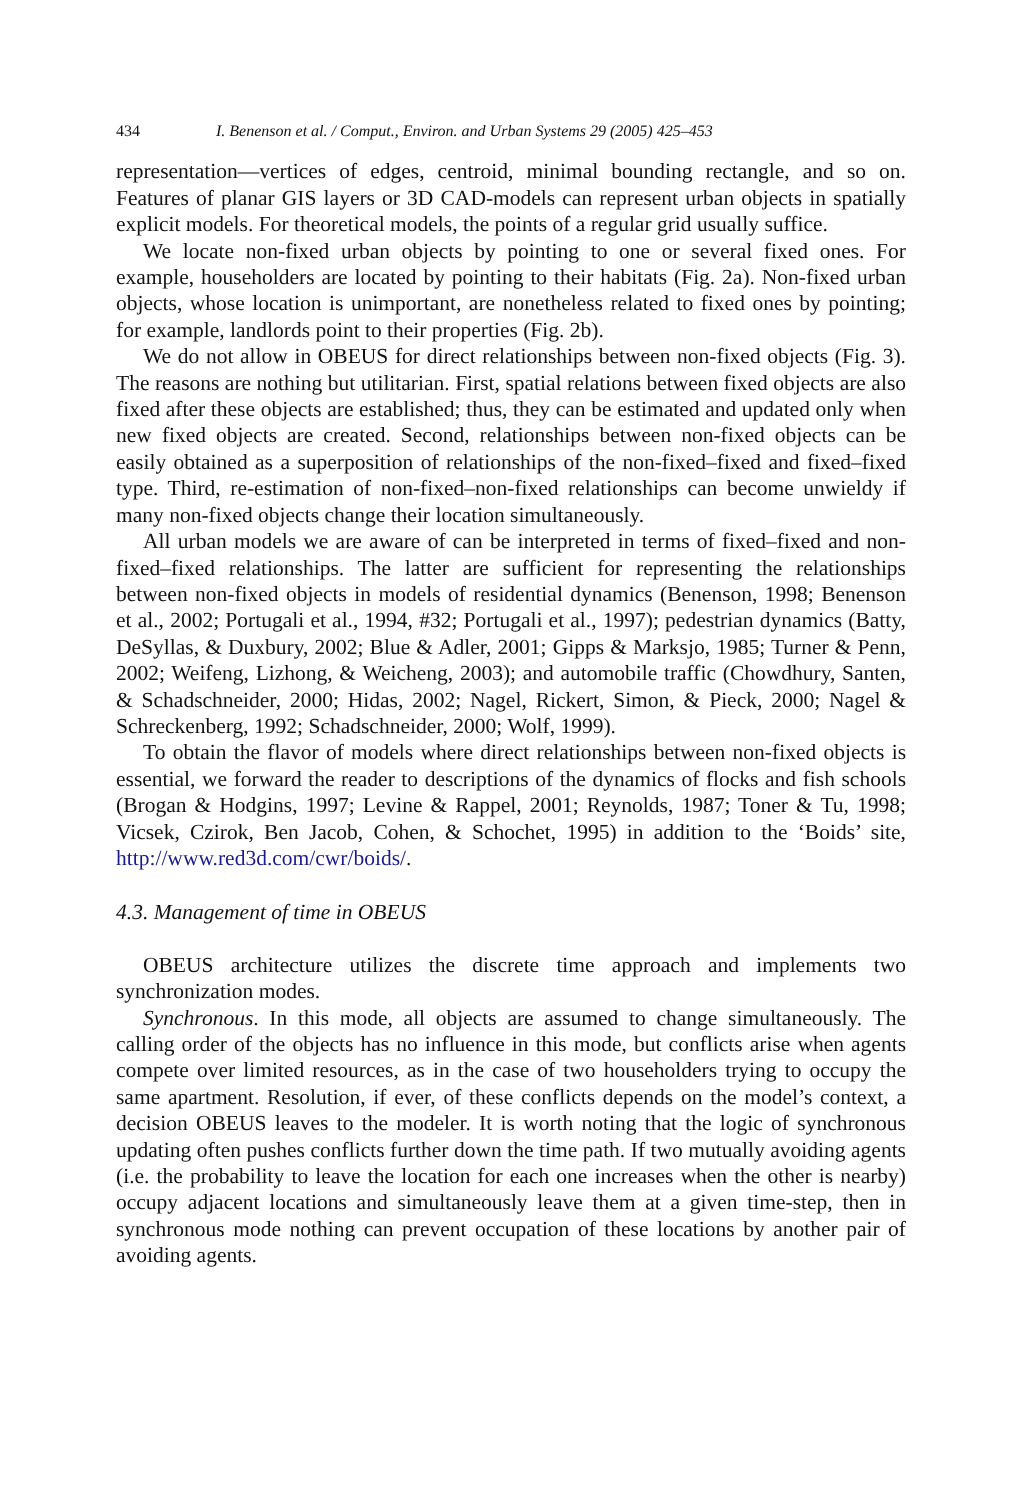434 I. Benenson et al. / Comput., Environ. and Urban Systems 29 (2005) 425–453
representation—vertices of edges, centroid, minimal bounding rectangle, and so on. Features of planar GIS layers or 3D CAD-models can represent urban objects in spatially explicit models. For theoretical models, the points of a regular grid usually suffice.
We locate non-fixed urban objects by pointing to one or several fixed ones. For example, householders are located by pointing to their habitats (Fig. 2a). Non-fixed urban objects, whose location is unimportant, are nonetheless related to fixed ones by pointing; for example, landlords point to their properties (Fig. 2b).
We do not allow in OBEUS for direct relationships between non-fixed objects (Fig. 3). The reasons are nothing but utilitarian. First, spatial relations between fixed objects are also fixed after these objects are established; thus, they can be estimated and updated only when new fixed objects are created. Second, relationships between non-fixed objects can be easily obtained as a superposition of relationships of the non-fixed–fixed and fixed–fixed type. Third, re-estimation of non-fixed–non-fixed relationships can become unwieldy if many non-fixed objects change their location simultaneously.
All urban models we are aware of can be interpreted in terms of fixed–fixed and non-fixed–fixed relationships. The latter are sufficient for representing the relationships between non-fixed objects in models of residential dynamics (Benenson, 1998; Benenson et al., 2002; Portugali et al., 1994, #32; Portugali et al., 1997); pedestrian dynamics (Batty, DeSyllas, & Duxbury, 2002; Blue & Adler, 2001; Gipps & Marksjo, 1985; Turner & Penn, 2002; Weifeng, Lizhong, & Weicheng, 2003); and automobile traffic (Chowdhury, Santen, & Schadschneider, 2000; Hidas, 2002; Nagel, Rickert, Simon, & Pieck, 2000; Nagel & Schreckenberg, 1992; Schadschneider, 2000; Wolf, 1999).
To obtain the flavor of models where direct relationships between non-fixed objects is essential, we forward the reader to descriptions of the dynamics of flocks and fish schools (Brogan & Hodgins, 1997; Levine & Rappel, 2001; Reynolds, 1987; Toner & Tu, 1998; Vicsek, Czirok, Ben Jacob, Cohen, & Schochet, 1995) in addition to the ‘Boids’ site, http://www.red3d.com/cwr/boids/.
4.3. Management of time in OBEUS
OBEUS architecture utilizes the discrete time approach and implements two synchronization modes.
Synchronous. In this mode, all objects are assumed to change simultaneously. The calling order of the objects has no influence in this mode, but conflicts arise when agents compete over limited resources, as in the case of two householders trying to occupy the same apartment. Resolution, if ever, of these conflicts depends on the model’s context, a decision OBEUS leaves to the modeler. It is worth noting that the logic of synchronous updating often pushes conflicts further down the time path. If two mutually avoiding agents (i.e. the probability to leave the location for each one increases when the other is nearby) occupy adjacent locations and simultaneously leave them at a given time-step, then in synchronous mode nothing can prevent occupation of these locations by another pair of avoiding agents.